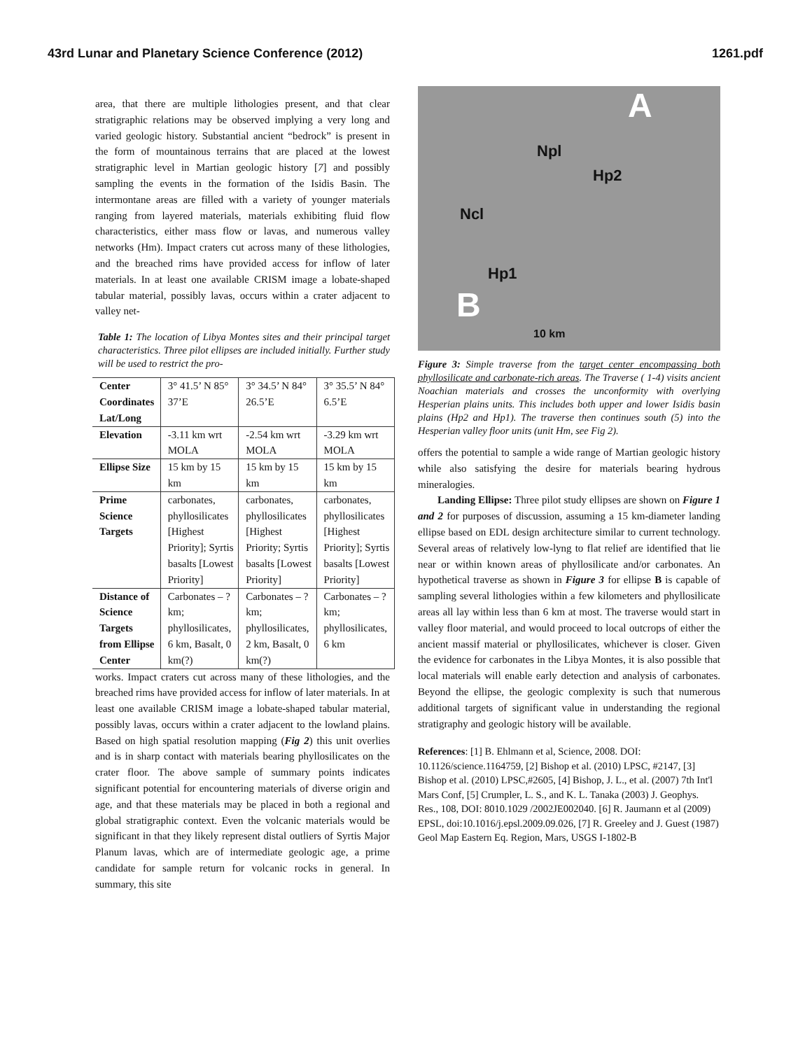43rd Lunar and Planetary Science Conference (2012) 1261.pdf
area, that there are multiple lithologies present, and that clear stratigraphic relations may be observed implying a very long and varied geologic history. Substantial ancient “bedrock” is present in the form of mountainous terrains that are placed at the lowest stratigraphic level in Martian geologic history [7] and possibly sampling the events in the formation of the Isidis Basin. The intermontane areas are filled with a variety of younger materials ranging from layered materials, materials exhibiting fluid flow characteristics, either mass flow or lavas, and numerous valley networks (Hm). Impact craters cut across many of these lithologies, and the breached rims have provided access for inflow of later materials. In at least one available CRISM image a lobate-shaped tabular material, possibly lavas, occurs within a crater adjacent to valley net-
Table 1: The location of Libya Montes sites and their principal target characteristics. Three pilot ellipses are included initially. Further study will be used to restrict the pro-
| Center Coordinates Lat/Long | 3° 41.5’ N 85° 37’E | 3° 34.5’ N 84° 26.5’E | 3° 35.5’ N 84° 6.5’E |
| Elevation | -3.11 km wrt MOLA | -2.54 km wrt MOLA | -3.29 km wrt MOLA |
| Ellipse Size | 15 km by 15 km | 15 km by 15 km | 15 km by 15 km |
| Prime Science Targets | carbonates, phyllosilicates [Highest Priority]; Syrtis basalts [Lowest Priority] | carbonates, phyllosilicates [Highest Priority; Syrtis basalts [Lowest Priority] | carbonates, phyllosilicates [Highest Priority]; Syrtis basalts [Lowest Priority] |
| Distance of Science Targets from Ellipse Center | Carbonates – ? km; phyllosilicates, 6 km, Basalt, 0 km(?) | Carbonates – ? km; phyllosilicates, 2 km, Basalt, 0 km(?) | Carbonates – ? km; phyllosilicates, 6 km |
works. Impact craters cut across many of these lithologies, and the breached rims have provided access for inflow of later materials. In at least one available CRISM image a lobate-shaped tabular material, possibly lavas, occurs within a crater adjacent to the lowland plains. Based on high spatial resolution mapping (Fig 2) this unit overlies and is in sharp contact with materials bearing phyllosilicates on the crater floor. The above sample of summary points indicates significant potential for encountering materials of diverse origin and age, and that these materials may be placed in both a regional and global stratigraphic context. Even the volcanic materials would be significant in that they likely represent distal outliers of Syrtis Major Planum lavas, which are of intermediate geologic age, a prime candidate for sample return for volcanic rocks in general. In summary, this site
A
Npl
Hp2
Ncl
Hp1
B
10 km
Figure 3: Simple traverse from the target center encompassing both phyllosilicate and carbonate-rich areas. The Traverse ( 1-4) visits ancient Noachian materials and crosses the unconformity with overlying Hesperian plains units. This includes both upper and lower Isidis basin plains (Hp2 and Hp1). The traverse then continues south (5) into the Hesperian valley floor units (unit Hm, see Fig 2).
offers the potential to sample a wide range of Martian geologic history while also satisfying the desire for materials bearing hydrous mineralogies.
Landing Ellipse: Three pilot study ellipses are shown on Figure 1 and 2 for purposes of discussion, assuming a 15 km-diameter landing ellipse based on EDL design architecture similar to current technology. Several areas of relatively low-lyng to flat relief are identified that lie near or within known areas of phyllosilicate and/or carbonates. An hypothetical traverse as shown in Figure 3 for ellipse B is capable of sampling several lithologies within a few kilometers and phyllosilicate areas all lay within less than 6 km at most. The traverse would start in valley floor material, and would proceed to local outcrops of either the ancient massif material or phyllosilicates, whichever is closer. Given the evidence for carbonates in the Libya Montes, it is also possible that local materials will enable early detection and analysis of carbonates. Beyond the ellipse, the geologic complexity is such that numerous additional targets of significant value in understanding the regional stratigraphy and geologic history will be available.
References: [1] B. Ehlmann et al, Science, 2008. DOI: 10.1126/science.1164759, [2] Bishop et al. (2010) LPSC, #2147, [3] Bishop et al. (2010) LPSC,#2605, [4] Bishop, J. L., et al. (2007) 7th Int'l Mars Conf, [5] Crumpler, L. S., and K. L. Tanaka (2003) J. Geophys. Res., 108, DOI: 8010.1029 /2002JE002040. [6] R. Jaumann et al (2009) EPSL, doi:10.1016/j.epsl.2009.09.026, [7] R. Greeley and J. Guest (1987) Geol Map Eastern Eq. Region, Mars, USGS I-1802-B